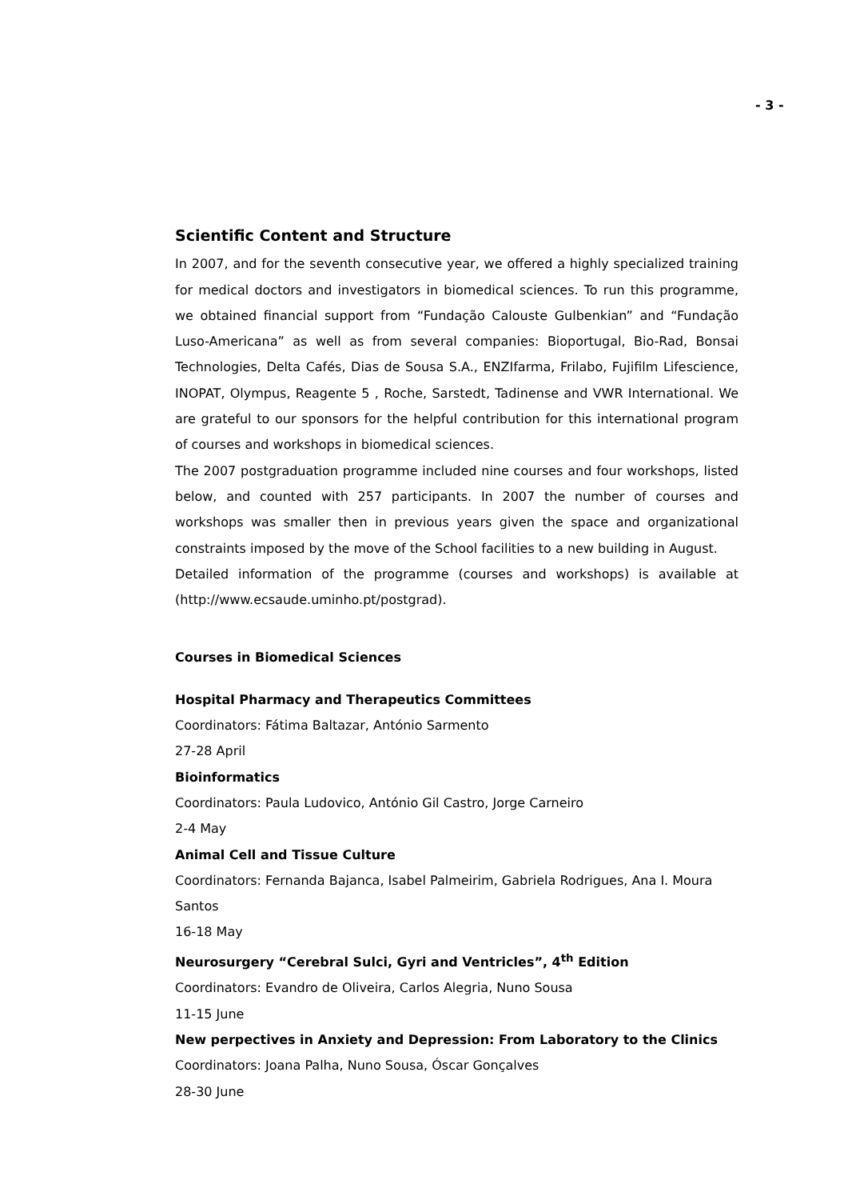- 3 -
Scientific Content and Structure
In 2007, and for the seventh consecutive year, we offered a highly specialized training for medical doctors and investigators in biomedical sciences. To run this programme, we obtained financial support from “Fundação Calouste Gulbenkian” and “Fundação Luso-Americana” as well as from several companies: Bioportugal, Bio-Rad, Bonsai Technologies, Delta Cafés, Dias de Sousa S.A., ENZIfarma, Frilabo, Fujifilm Lifescience, INOPAT, Olympus, Reagente 5 , Roche, Sarstedt, Tadinense and VWR International. We are grateful to our sponsors for the helpful contribution for this international program of courses and workshops in biomedical sciences.
The 2007 postgraduation programme included nine courses and four workshops, listed below, and counted with 257 participants. In 2007 the number of courses and workshops was smaller then in previous years given the space and organizational constraints imposed by the move of the School facilities to a new building in August.
Detailed information of the programme (courses and workshops) is available at (http://www.ecsaude.uminho.pt/postgrad).
Courses in Biomedical Sciences
Hospital Pharmacy and Therapeutics Committees
Coordinators: Fátima Baltazar, António Sarmento
27-28 April
Bioinformatics
Coordinators: Paula Ludovico, António Gil Castro, Jorge Carneiro
2-4 May
Animal Cell and Tissue Culture
Coordinators: Fernanda Bajanca, Isabel Palmeirim, Gabriela Rodrigues, Ana I. Moura Santos
16-18 May
Neurosurgery “Cerebral Sulci, Gyri and Ventricles”, 4<sup>th</sup> Edition
Coordinators: Evandro de Oliveira, Carlos Alegria, Nuno Sousa
11-15 June
New perpectives in Anxiety and Depression: From Laboratory to the Clinics
Coordinators: Joana Palha, Nuno Sousa, Óscar Gonçalves
28-30 June